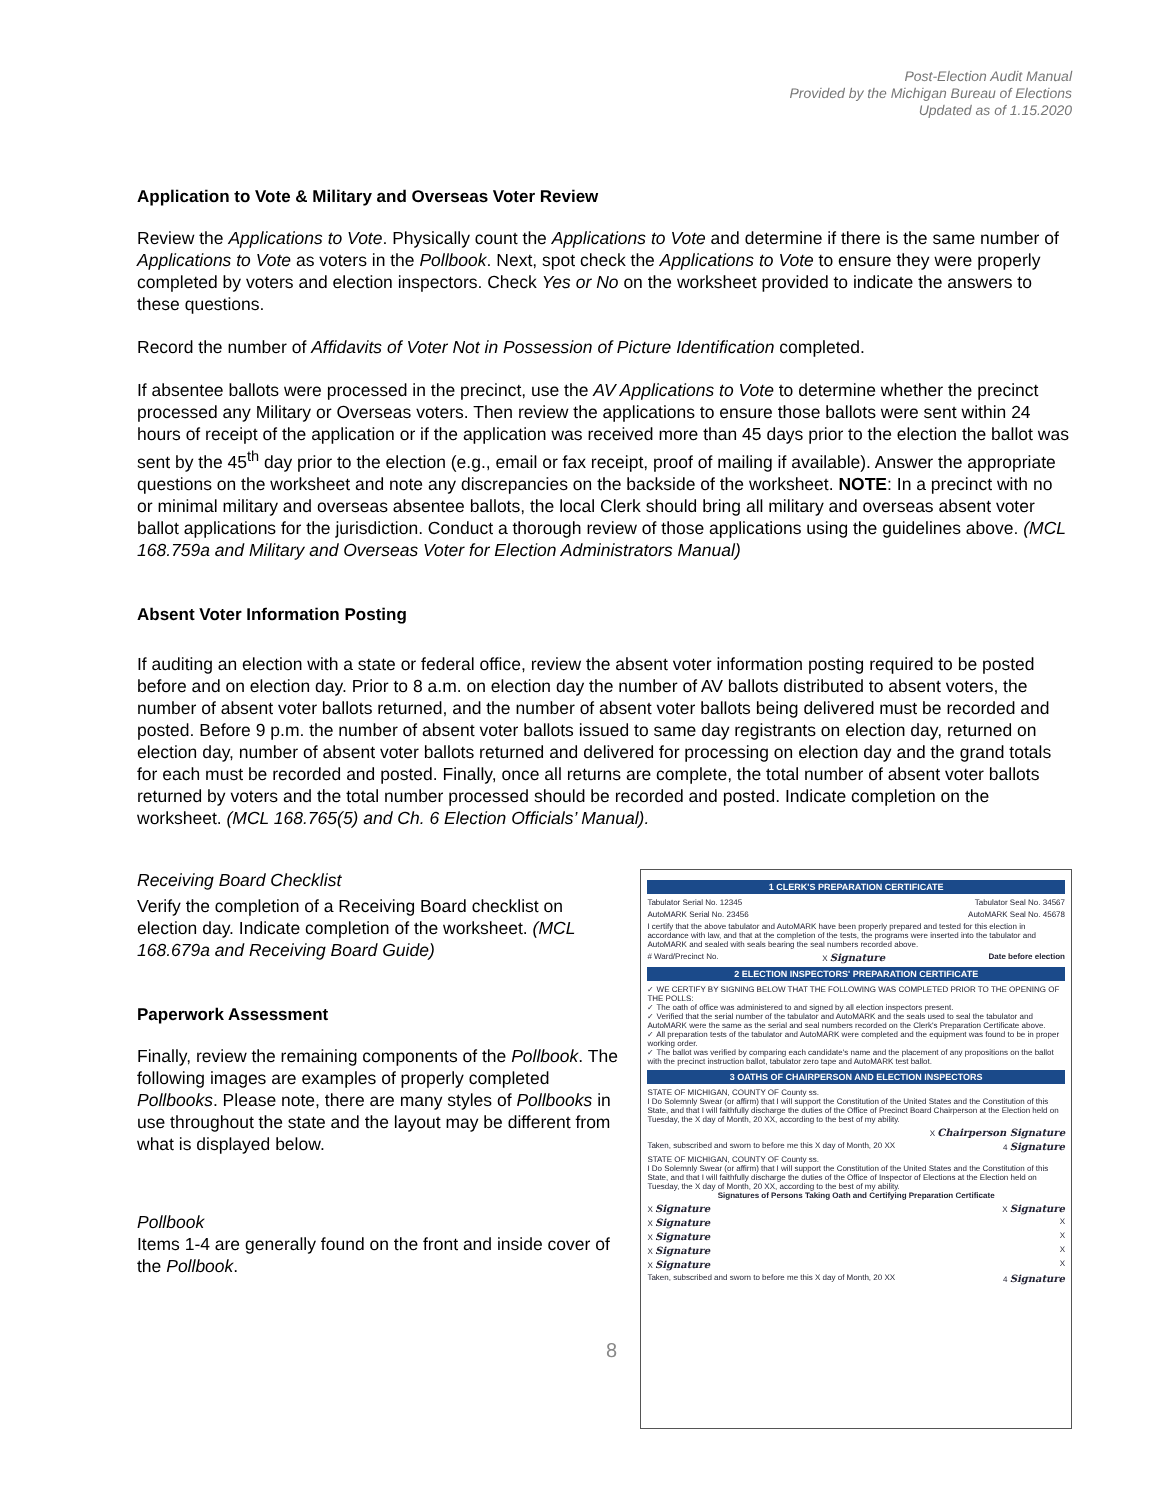Post-Election Audit Manual
Provided by the Michigan Bureau of Elections
Updated as of 1.15.2020
Application to Vote & Military and Overseas Voter Review
Review the Applications to Vote. Physically count the Applications to Vote and determine if there is the same number of Applications to Vote as voters in the Pollbook. Next, spot check the Applications to Vote to ensure they were properly completed by voters and election inspectors. Check Yes or No on the worksheet provided to indicate the answers to these questions.
Record the number of Affidavits of Voter Not in Possession of Picture Identification completed.
If absentee ballots were processed in the precinct, use the AV Applications to Vote to determine whether the precinct processed any Military or Overseas voters. Then review the applications to ensure those ballots were sent within 24 hours of receipt of the application or if the application was received more than 45 days prior to the election the ballot was sent by the 45<sup>th</sup> day prior to the election (e.g., email or fax receipt, proof of mailing if available). Answer the appropriate questions on the worksheet and note any discrepancies on the backside of the worksheet. NOTE: In a precinct with no or minimal military and overseas absentee ballots, the local Clerk should bring all military and overseas absent voter ballot applications for the jurisdiction. Conduct a thorough review of those applications using the guidelines above. (MCL 168.759a and Military and Overseas Voter for Election Administrators Manual)
Absent Voter Information Posting
If auditing an election with a state or federal office, review the absent voter information posting required to be posted before and on election day. Prior to 8 a.m. on election day the number of AV ballots distributed to absent voters, the number of absent voter ballots returned, and the number of absent voter ballots being delivered must be recorded and posted. Before 9 p.m. the number of absent voter ballots issued to same day registrants on election day, returned on election day, number of absent voter ballots returned and delivered for processing on election day and the grand totals for each must be recorded and posted. Finally, once all returns are complete, the total number of absent voter ballots returned by voters and the total number processed should be recorded and posted. Indicate completion on the worksheet. (MCL 168.765(5) and Ch. 6 Election Officials’ Manual).
Receiving Board Checklist
Verify the completion of a Receiving Board checklist on election day. Indicate completion of the worksheet. (MCL 168.679a and Receiving Board Guide)
Paperwork Assessment
Finally, review the remaining components of the Pollbook. The following images are examples of properly completed Pollbooks. Please note, there are many styles of Pollbooks in use throughout the state and the layout may be different from what is displayed below.
Pollbook
Items 1-4 are generally found on the front and inside cover of the Pollbook.
1 CLERK'S PREPARATION CERTIFICATE
Tabulator Serial No. 12345 Tabulator Seal No. 34567
AutoMARK Serial No. 23456 AutoMARK Seal No. 45678
I certify that the above tabulator and AutoMARK have been properly prepared and tested for this election in accordance with law, and that at the completion of the tests, the programs were inserted into the tabulator and AutoMARK and sealed with seals bearing the seal numbers recorded above.
# Ward/Precinct No. X Signature Date before election
2 ELECTION INSPECTORS' PREPARATION CERTIFICATE
✓ WE CERTIFY BY SIGNING BELOW THAT THE FOLLOWING WAS COMPLETED PRIOR TO THE OPENING OF THE POLLS:
✓ The oath of office was administered to and signed by all election inspectors present.
✓ Verified that the serial number of the tabulator and AutoMARK and the seals used to seal the tabulator and AutoMARK were the same as the serial and seal numbers recorded on the Clerk's Preparation Certificate above.
✓ All preparation tests of the tabulator and AutoMARK were completed and the equipment was found to be in proper working order.
✓ The ballot was verified by comparing each candidate's name and the placement of any propositions on the ballot with the precinct instruction ballot, tabulator zero tape and AutoMARK test ballot.
3 OATHS OF CHAIRPERSON AND ELECTION INSPECTORS
STATE OF MICHIGAN, COUNTY OF County ss.
I Do Solemnly Swear (or affirm) that I will support the Constitution of the United States and the Constitution of this State, and that I will faithfully discharge the duties of the Office of Precinct Board Chairperson at the Election held on Tuesday, the X day of Month, 20 XX, according to the best of my ability.
X Chairperson Signature
Taken, subscribed and sworn to before me this X day of Month, 20 XX 4 Signature
STATE OF MICHIGAN, COUNTY OF County ss.
I Do Solemnly Swear (or affirm) that I will support the Constitution of the United States and the Constitution of this State, and that I will faithfully discharge the duties of the Office of Inspector of Elections at the Election held on Tuesday, the X day of Month, 20 XX, according to the best of my ability.
Signatures of Persons Taking Oath and Certifying Preparation Certificate
X Signature X Signature
X Signature X
X Signature X
X Signature X
X Signature X
Taken, subscribed and sworn to before me this X day of Month, 20 XX 4 Signature
8